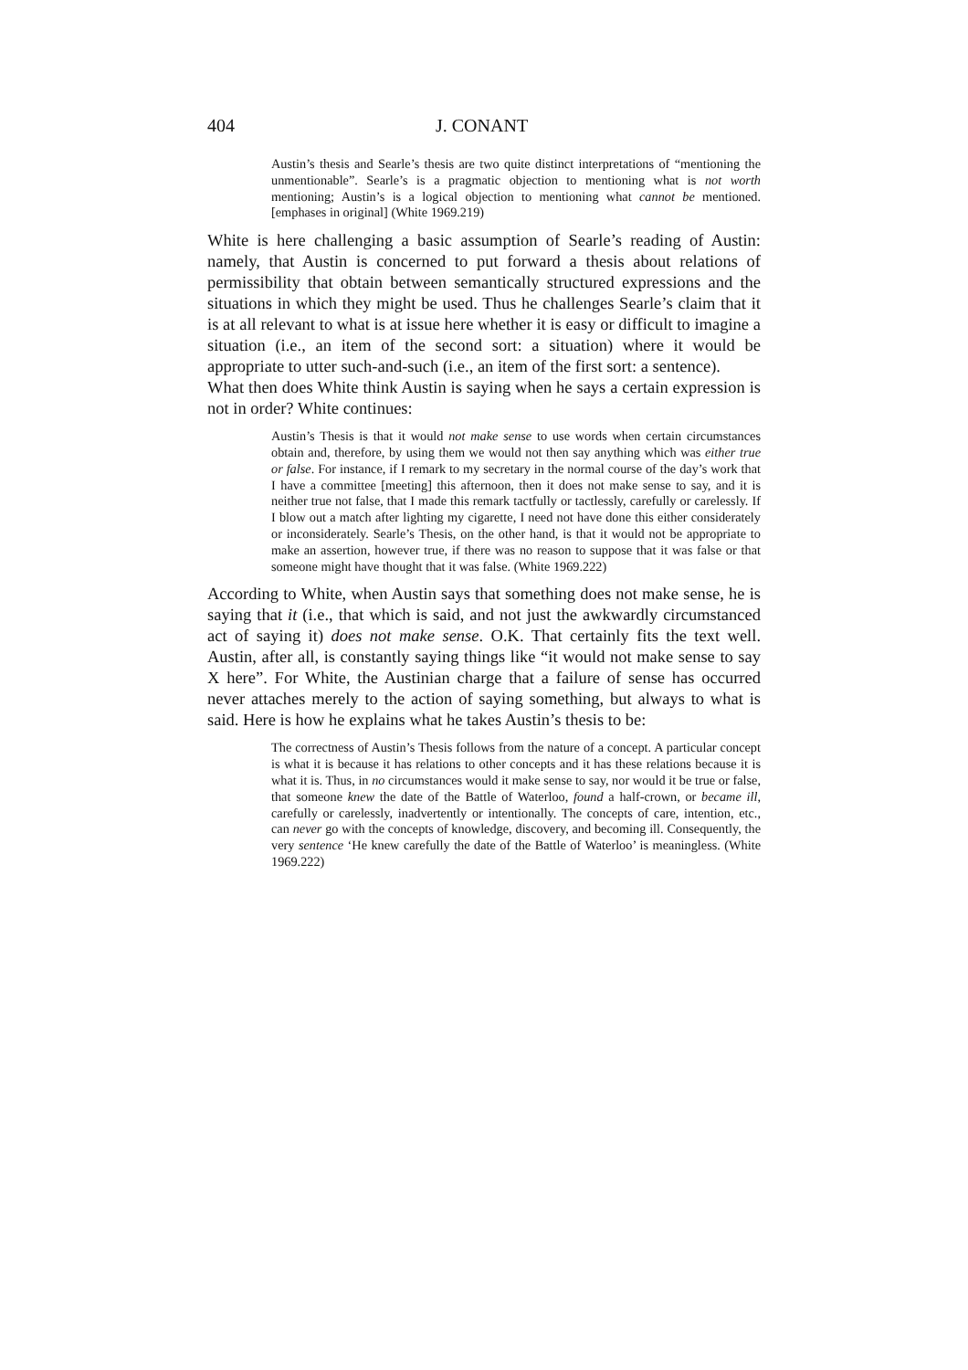404 J. CONANT
Austin’s thesis and Searle’s thesis are two quite distinct interpretations of “mentioning the unmentionable”. Searle’s is a pragmatic objection to mentioning what is not worth mentioning; Austin’s is a logical objection to mentioning what cannot be mentioned. [emphases in original] (White 1969.219)
White is here challenging a basic assumption of Searle’s reading of Austin: namely, that Austin is concerned to put forward a thesis about relations of permissibility that obtain between semantically structured expressions and the situations in which they might be used. Thus he challenges Searle’s claim that it is at all relevant to what is at issue here whether it is easy or difficult to imagine a situation (i.e., an item of the second sort: a situation) where it would be appropriate to utter such-and-such (i.e., an item of the first sort: a sentence).
What then does White think Austin is saying when he says a certain expression is not in order? White continues:
Austin’s Thesis is that it would not make sense to use words when certain circumstances obtain and, therefore, by using them we would not then say anything which was either true or false. For instance, if I remark to my secretary in the normal course of the day’s work that I have a committee [meeting] this afternoon, then it does not make sense to say, and it is neither true not false, that I made this remark tactfully or tactlessly, carefully or carelessly. If I blow out a match after lighting my cigarette, I need not have done this either considerately or inconsiderately. Searle’s Thesis, on the other hand, is that it would not be appropriate to make an assertion, however true, if there was no reason to suppose that it was false or that someone might have thought that it was false. (White 1969.222)
According to White, when Austin says that something does not make sense, he is saying that it (i.e., that which is said, and not just the awkwardly circumstanced act of saying it) does not make sense. O.K. That certainly fits the text well. Austin, after all, is constantly saying things like “it would not make sense to say X here”. For White, the Austinian charge that a failure of sense has occurred never attaches merely to the action of saying something, but always to what is said. Here is how he explains what he takes Austin’s thesis to be:
The correctness of Austin’s Thesis follows from the nature of a concept. A particular concept is what it is because it has relations to other concepts and it has these relations because it is what it is. Thus, in no circumstances would it make sense to say, nor would it be true or false, that someone knew the date of the Battle of Waterloo, found a half-crown, or became ill, carefully or carelessly, inadvertently or intentionally. The concepts of care, intention, etc., can never go with the concepts of knowledge, discovery, and becoming ill. Consequently, the very sentence ‘He knew carefully the date of the Battle of Waterloo’ is meaningless. (White 1969.222)